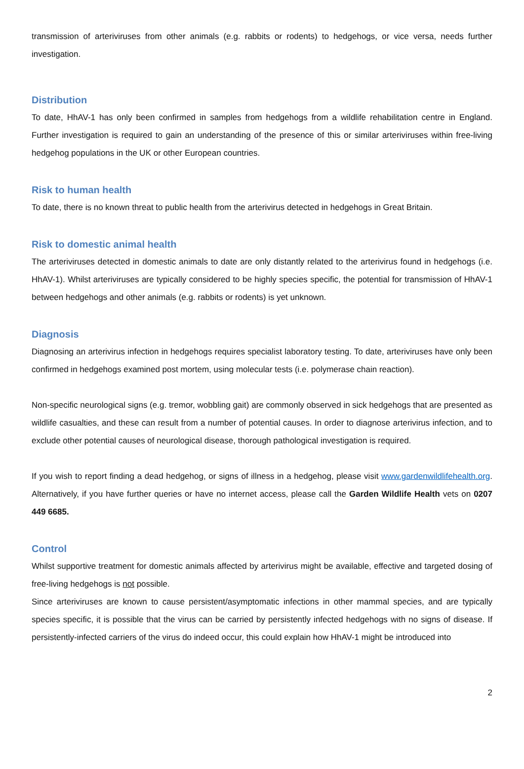transmission of arteriviruses from other animals (e.g. rabbits or rodents) to hedgehogs, or vice versa, needs further investigation.
Distribution
To date, HhAV-1 has only been confirmed in samples from hedgehogs from a wildlife rehabilitation centre in England. Further investigation is required to gain an understanding of the presence of this or similar arteriviruses within free-living hedgehog populations in the UK or other European countries.
Risk to human health
To date, there is no known threat to public health from the arterivirus detected in hedgehogs in Great Britain.
Risk to domestic animal health
The arteriviruses detected in domestic animals to date are only distantly related to the arterivirus found in hedgehogs (i.e. HhAV-1). Whilst arteriviruses are typically considered to be highly species specific, the potential for transmission of HhAV-1 between hedgehogs and other animals (e.g. rabbits or rodents) is yet unknown.
Diagnosis
Diagnosing an arterivirus infection in hedgehogs requires specialist laboratory testing. To date, arteriviruses have only been confirmed in hedgehogs examined post mortem, using molecular tests (i.e. polymerase chain reaction).
Non-specific neurological signs (e.g. tremor, wobbling gait) are commonly observed in sick hedgehogs that are presented as wildlife casualties, and these can result from a number of potential causes. In order to diagnose arterivirus infection, and to exclude other potential causes of neurological disease, thorough pathological investigation is required.
If you wish to report finding a dead hedgehog, or signs of illness in a hedgehog, please visit www.gardenwildlifehealth.org. Alternatively, if you have further queries or have no internet access, please call the Garden Wildlife Health vets on 0207 449 6685.
Control
Whilst supportive treatment for domestic animals affected by arterivirus might be available, effective and targeted dosing of free-living hedgehogs is not possible.
Since arteriviruses are known to cause persistent/asymptomatic infections in other mammal species, and are typically species specific, it is possible that the virus can be carried by persistently infected hedgehogs with no signs of disease. If persistently-infected carriers of the virus do indeed occur, this could explain how HhAV-1 might be introduced into
2